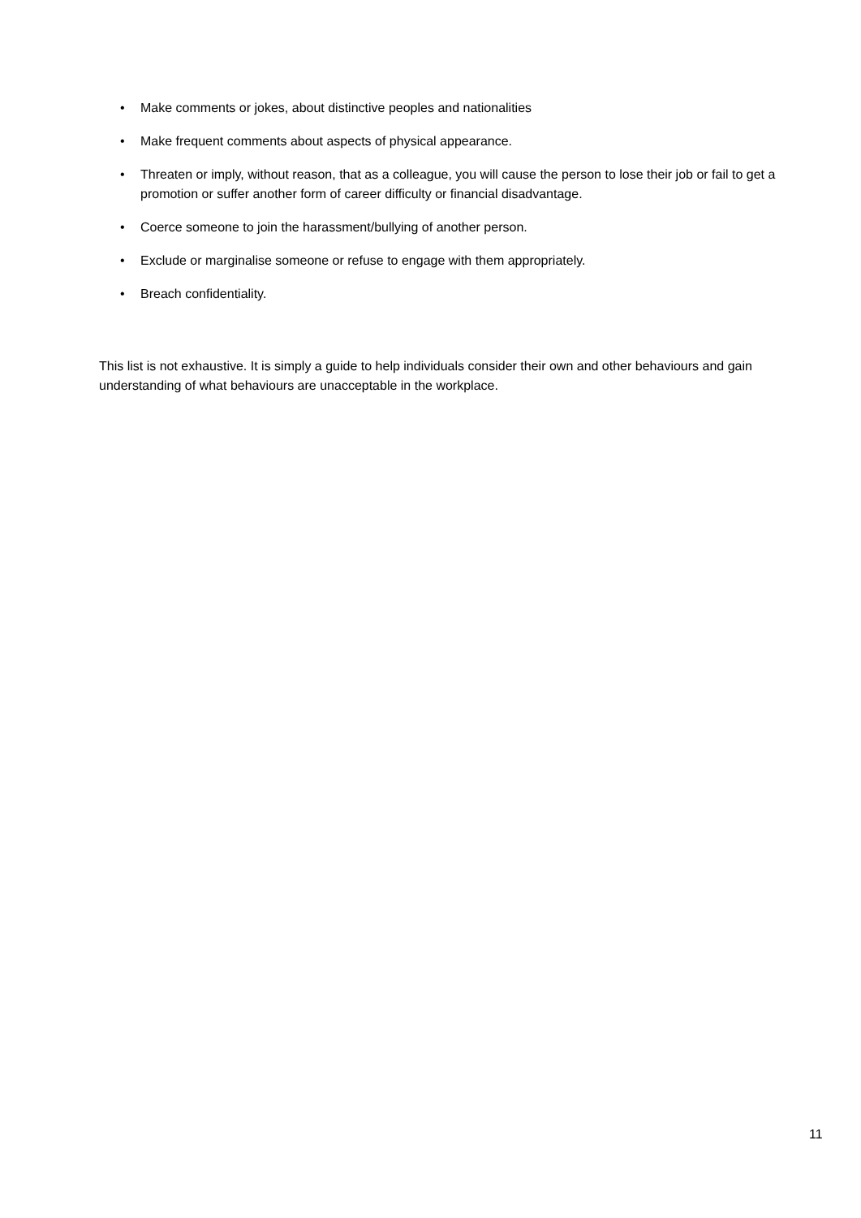• Make comments or jokes, about distinctive peoples and nationalities
• Make frequent comments about aspects of physical appearance.
• Threaten or imply, without reason, that as a colleague, you will cause the person to lose their job or fail to get a promotion or suffer another form of career difficulty or financial disadvantage.
• Coerce someone to join the harassment/bullying of another person.
• Exclude or marginalise someone or refuse to engage with them appropriately.
• Breach confidentiality.
This list is not exhaustive. It is simply a guide to help individuals consider their own and other behaviours and gain understanding of what behaviours are unacceptable in the workplace.
11